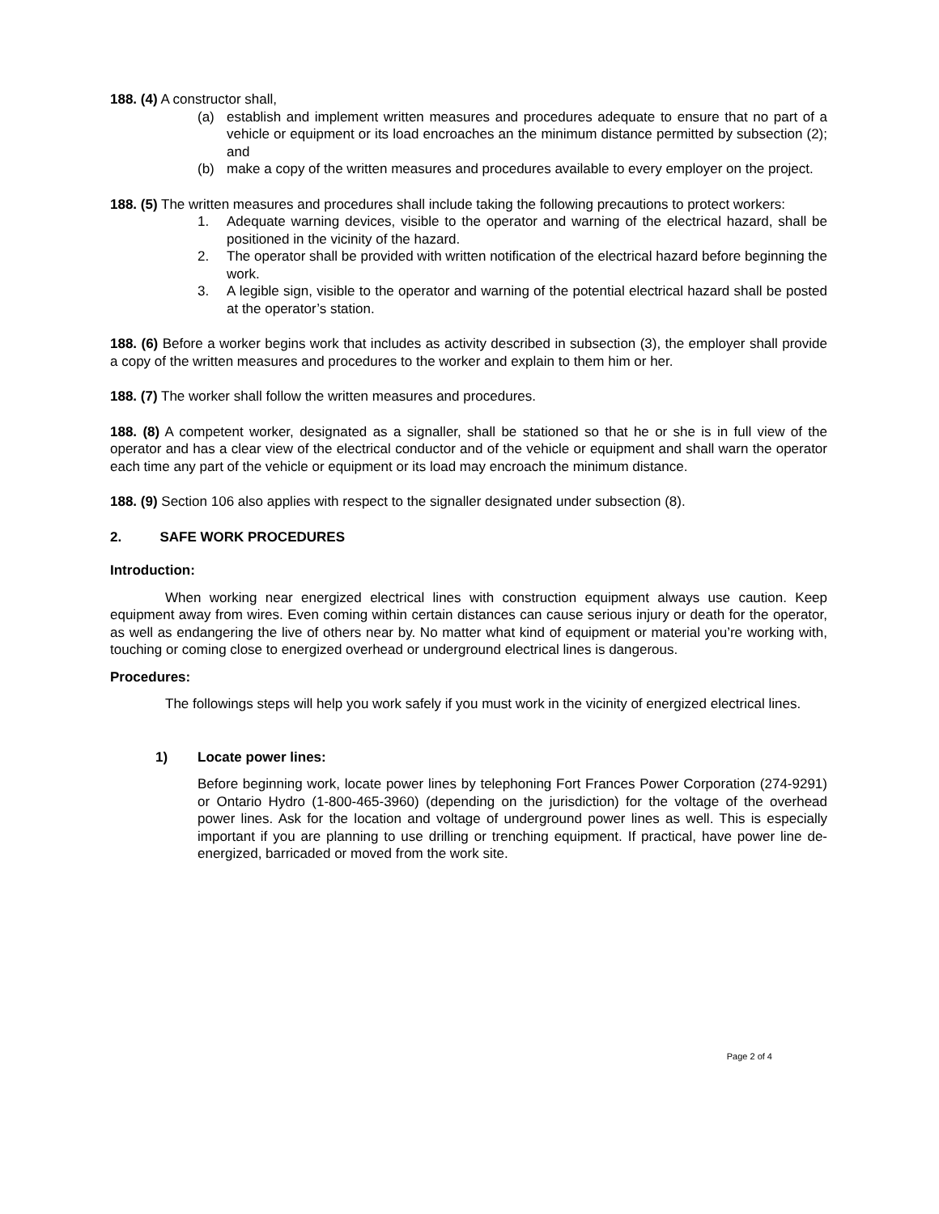188. (4) A constructor shall,
(a) establish and implement written measures and procedures adequate to ensure that no part of a vehicle or equipment or its load encroaches an the minimum distance permitted by subsection (2); and
(b) make a copy of the written measures and procedures available to every employer on the project.
188. (5) The written measures and procedures shall include taking the following precautions to protect workers:
1. Adequate warning devices, visible to the operator and warning of the electrical hazard, shall be positioned in the vicinity of the hazard.
2. The operator shall be provided with written notification of the electrical hazard before beginning the work.
3. A legible sign, visible to the operator and warning of the potential electrical hazard shall be posted at the operator’s station.
188. (6) Before a worker begins work that includes as activity described in subsection (3), the employer shall provide a copy of the written measures and procedures to the worker and explain to them him or her.
188. (7) The worker shall follow the written measures and procedures.
188. (8) A competent worker, designated as a signaller, shall be stationed so that he or she is in full view of the operator and has a clear view of the electrical conductor and of the vehicle or equipment and shall warn the operator each time any part of the vehicle or equipment or its load may encroach the minimum distance.
188. (9) Section 106 also applies with respect to the signaller designated under subsection (8).
2. SAFE WORK PROCEDURES
Introduction:
When working near energized electrical lines with construction equipment always use caution. Keep equipment away from wires. Even coming within certain distances can cause serious injury or death for the operator, as well as endangering the live of others near by. No matter what kind of equipment or material you’re working with, touching or coming close to energized overhead or underground electrical lines is dangerous.
Procedures:
The followings steps will help you work safely if you must work in the vicinity of energized electrical lines.
1) Locate power lines:
Before beginning work, locate power lines by telephoning Fort Frances Power Corporation (274-9291) or Ontario Hydro (1-800-465-3960) (depending on the jurisdiction) for the voltage of the overhead power lines. Ask for the location and voltage of underground power lines as well. This is especially important if you are planning to use drilling or trenching equipment. If practical, have power line de-energized, barricaded or moved from the work site.
Page 2 of 4